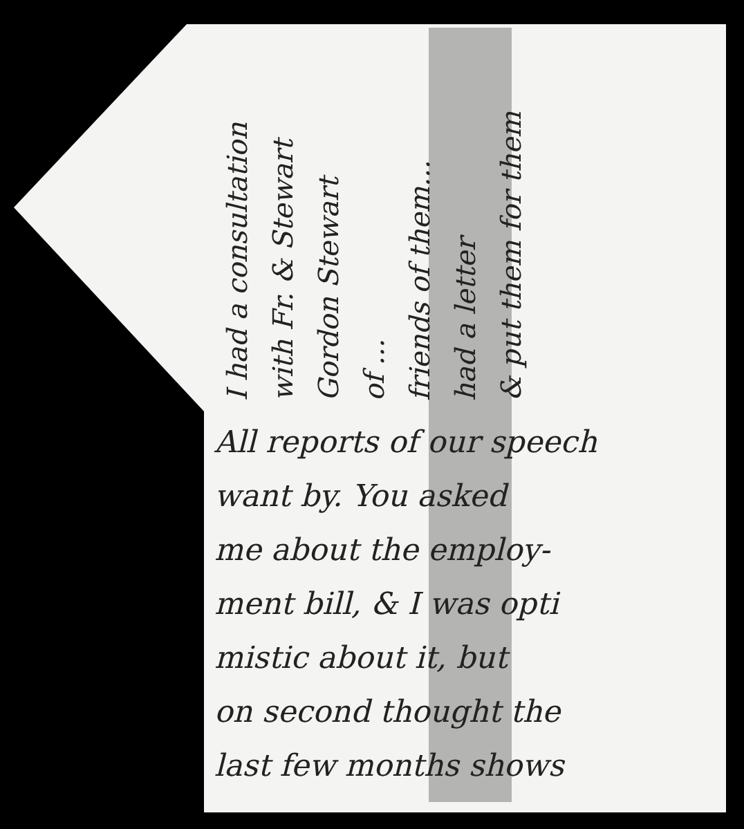I had a consultation
with Fr. & Stewart
Gordon Stewart
of ...
friends of them...
had a letter
& put them for them
All reports of our speech
want by. You asked
me about the employ-
ment bill, & I was opti
mistic about it, but
on second thought the
last few months shows